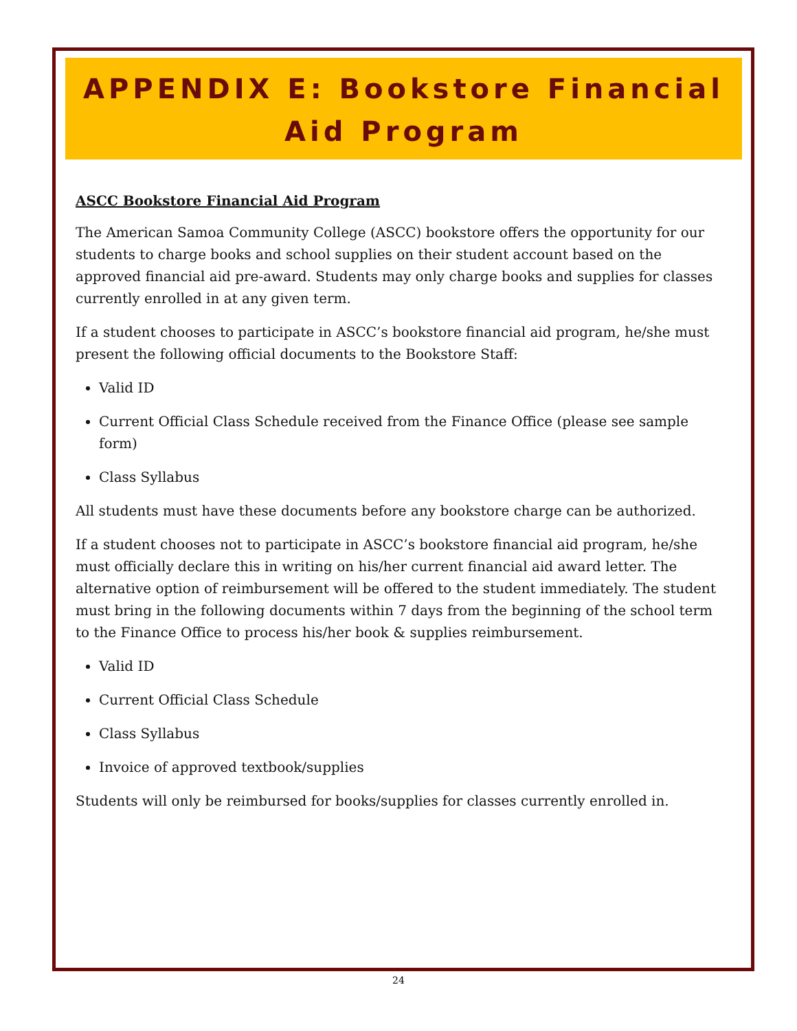APPENDIX E: Bookstore Financial
Aid Program
ASCC Bookstore Financial Aid Program
The American Samoa Community College (ASCC) bookstore offers the opportunity for our students to charge books and school supplies on their student account based on the approved financial aid pre-award. Students may only charge books and supplies for classes currently enrolled in at any given term.
If a student chooses to participate in ASCC’s bookstore financial aid program, he/she must present the following official documents to the Bookstore Staff:
Valid ID
Current Official Class Schedule received from the Finance Office (please see sample form)
Class Syllabus
All students must have these documents before any bookstore charge can be authorized.
If a student chooses not to participate in ASCC’s bookstore financial aid program, he/she must officially declare this in writing on his/her current financial aid award letter. The alternative option of reimbursement will be offered to the student immediately. The student must bring in the following documents within 7 days from the beginning of the school term to the Finance Office to process his/her book & supplies reimbursement.
Valid ID
Current Official Class Schedule
Class Syllabus
Invoice of approved textbook/supplies
Students will only be reimbursed for books/supplies for classes currently enrolled in.
24